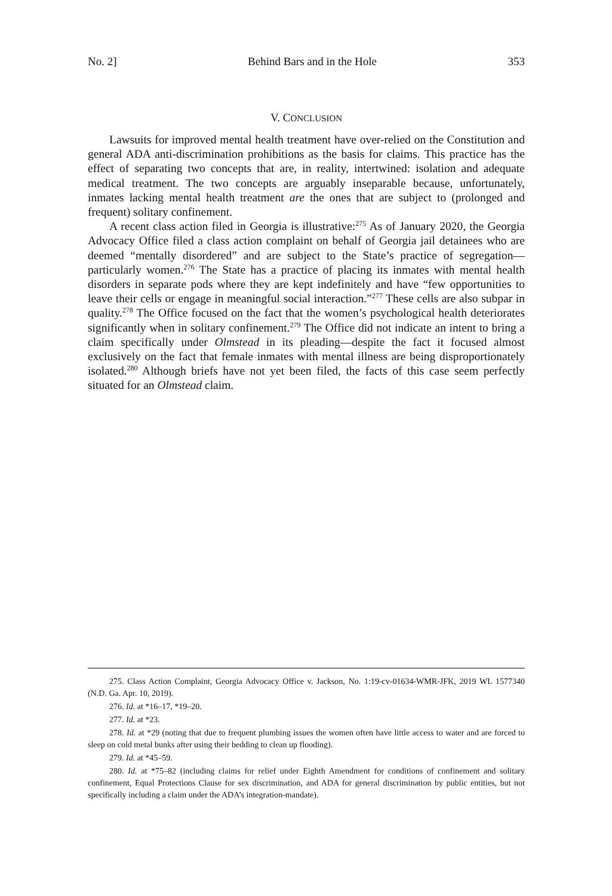No. 2] Behind Bars and in the Hole 353
V. CONCLUSION
Lawsuits for improved mental health treatment have over-relied on the Constitution and general ADA anti-discrimination prohibitions as the basis for claims. This practice has the effect of separating two concepts that are, in reality, intertwined: isolation and adequate medical treatment. The two concepts are arguably inseparable because, unfortunately, inmates lacking mental health treatment are the ones that are subject to (prolonged and frequent) solitary confinement.
A recent class action filed in Georgia is illustrative:<sup>275</sup> As of January 2020, the Georgia Advocacy Office filed a class action complaint on behalf of Georgia jail detainees who are deemed “mentally disordered” and are subject to the State’s practice of segregation—particularly women.<sup>276</sup> The State has a practice of placing its inmates with mental health disorders in separate pods where they are kept indefinitely and have “few opportunities to leave their cells or engage in meaningful social interaction.”<sup>277</sup> These cells are also subpar in quality.<sup>278</sup> The Office focused on the fact that the women’s psychological health deteriorates significantly when in solitary confinement.<sup>279</sup> The Office did not indicate an intent to bring a claim specifically under Olmstead in its pleading—despite the fact it focused almost exclusively on the fact that female inmates with mental illness are being disproportionately isolated.<sup>280</sup> Although briefs have not yet been filed, the facts of this case seem perfectly situated for an Olmstead claim.
275. Class Action Complaint, Georgia Advocacy Office v. Jackson, No. 1:19-cv-01634-WMR-JFK, 2019 WL 1577340 (N.D. Ga. Apr. 10, 2019).
276. Id. at *16–17, *19–20.
277. Id. at *23.
278. Id. at *29 (noting that due to frequent plumbing issues the women often have little access to water and are forced to sleep on cold metal bunks after using their bedding to clean up flooding).
279. Id. at *45–59.
280. Id. at *75–82 (including claims for relief under Eighth Amendment for conditions of confinement and solitary confinement, Equal Protections Clause for sex discrimination, and ADA for general discrimination by public entities, but not specifically including a claim under the ADA’s integration-mandate).